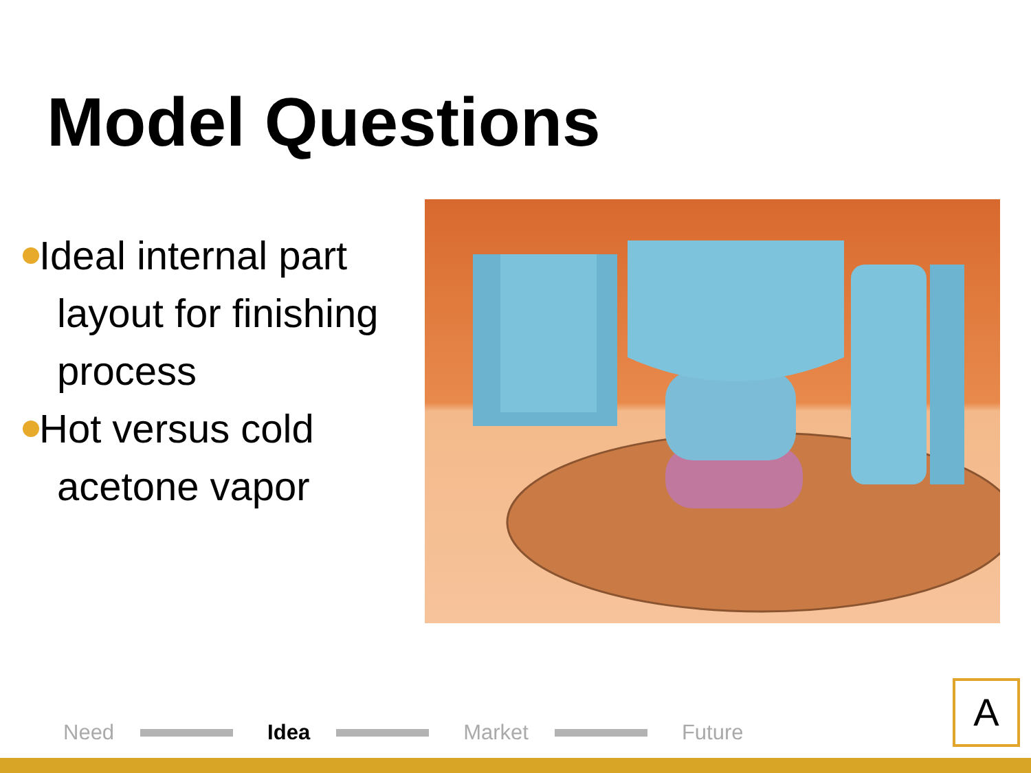Model Questions
Ideal internal part layout for finishing process
Hot versus cold acetone vapor
Need Idea Market Future
A